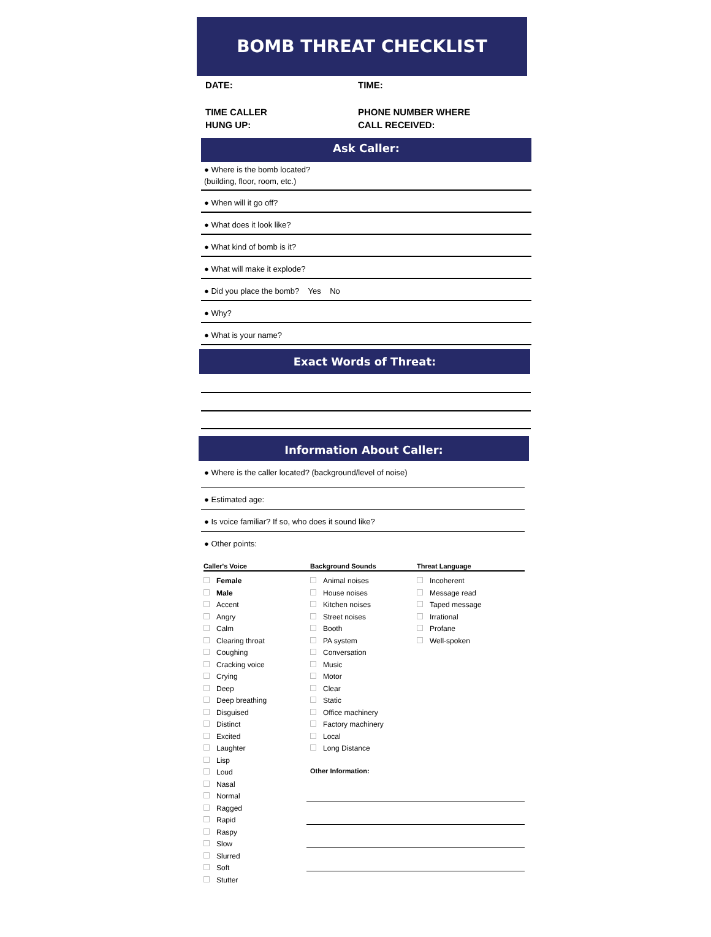BOMB THREAT CHECKLIST
DATE: TIME:
TIME CALLER
HUNG UP:
PHONE NUMBER WHERE
CALL RECEIVED:
Ask Caller:
● Where is the bomb located?
(building, floor, room, etc.)
● When will it go off?
● What does it look like?
● What kind of bomb is it?
● What will make it explode?
● Did you place the bomb? Yes No
● Why?
● What is your name?
Exact Words of Threat:
Information About Caller:
● Where is the caller located? (background/level of noise)
● Estimated age:
● Is voice familiar? If so, who does it sound like?
● Other points:
Caller's Voice
Female
Male
Accent
Angry
Calm
Clearing throat
Coughing
Cracking voice
Crying
Deep
Deep breathing
Disguised
Distinct
Excited
Laughter
Lisp
Loud
Nasal
Normal
Ragged
Rapid
Raspy
Slow
Slurred
Soft
Stutter
Background Sounds
Animal noises
House noises
Kitchen noises
Street noises
Booth
PA system
Conversation
Music
Motor
Clear
Static
Office machinery
Factory machinery
Local
Long Distance
Other Information:
Threat Language
Incoherent
Message read
Taped message
Irrational
Profane
Well-spoken